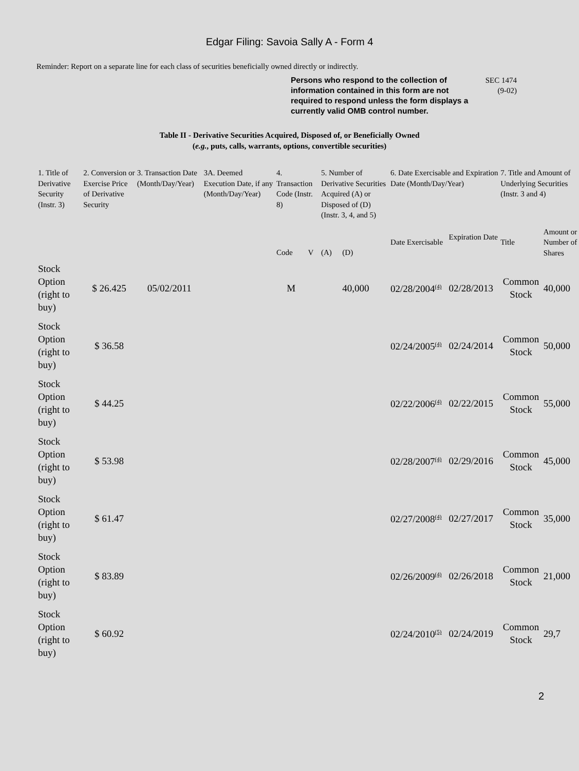Edgar Filing: Savoia Sally A - Form 4
Reminder: Report on a separate line for each class of securities beneficially owned directly or indirectly.
Persons who respond to the collection of information contained in this form are not required to respond unless the form displays a currently valid OMB control number.
SEC 1474
(9-02)
Table II - Derivative Securities Acquired, Disposed of, or Beneficially Owned
(e.g., puts, calls, warrants, options, convertible securities)
| 1. Title of Derivative Security (Instr. 3) | 2. Conversion or Exercise Price of Derivative Security | 3. Transaction Date (Month/Day/Year) | 3A. Deemed Execution Date, if any (Month/Day/Year) | 4. Transaction Code (Instr. 8) | | 5. Number of Derivative Securities Acquired (A) or Disposed of (D) (Instr. 3, 4, and 5) | | 6. Date Exercisable and Expiration Date (Month/Day/Year) | | 7. Title and Amount of Underlying Securities (Instr. 3 and 4) | |
| | | | | Code | V | (A) | (D) | Date Exercisable | Expiration Date | Title | Amount or Number of Shares |
| Stock Option (right to buy) | $ 26.425 | 05/02/2011 | | M | | | 40,000 | 02/28/2004<sup>(4)</sup> | 02/28/2013 | Common Stock | 40,000 |
| Stock Option (right to buy) | $ 36.58 | | | | | | | 02/24/2005<sup>(4)</sup> | 02/24/2014 | Common Stock | 50,000 |
| Stock Option (right to buy) | $ 44.25 | | | | | | | 02/22/2006<sup>(4)</sup> | 02/22/2015 | Common Stock | 55,000 |
| Stock Option (right to buy) | $ 53.98 | | | | | | | 02/28/2007<sup>(4)</sup> | 02/29/2016 | Common Stock | 45,000 |
| Stock Option (right to buy) | $ 61.47 | | | | | | | 02/27/2008<sup>(4)</sup> | 02/27/2017 | Common Stock | 35,000 |
| Stock Option (right to buy) | $ 83.89 | | | | | | | 02/26/2009<sup>(4)</sup> | 02/26/2018 | Common Stock | 21,000 |
| Stock Option (right to buy) | $ 60.92 | | | | | | | 02/24/2010<sup>(5)</sup> | 02/24/2019 | Common Stock | 29,7 |
2